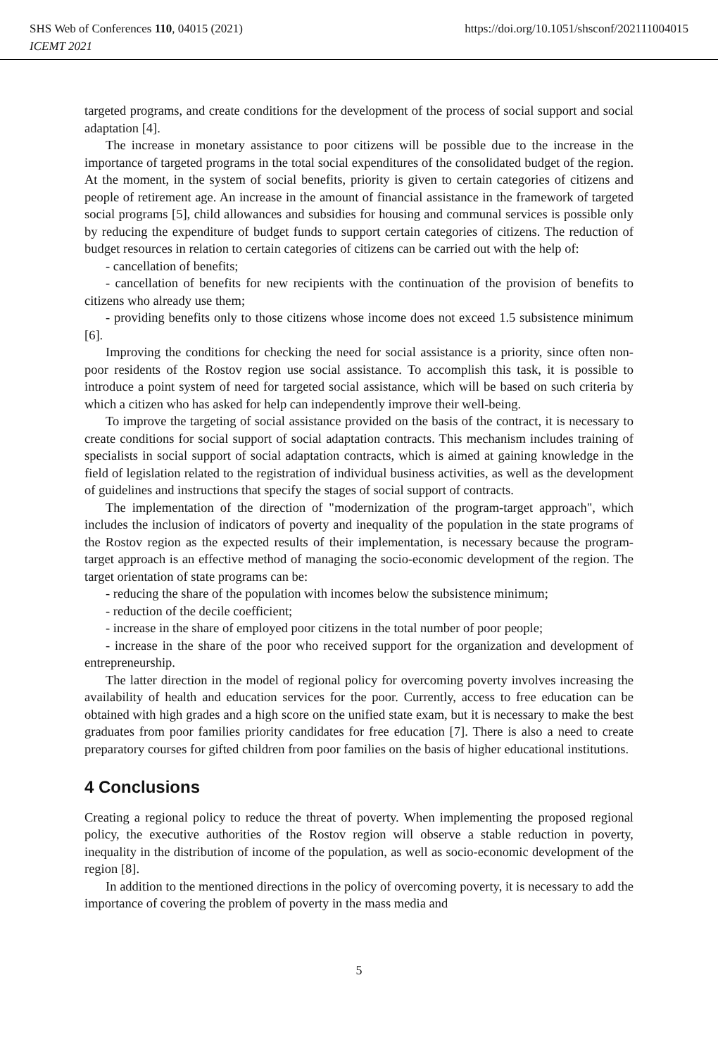https://doi.org/10.1051/shsconf/202111004015 SHS Web of Conferences 110, 04015 (2021)
ICEMT 2021
targeted programs, and create conditions for the development of the process of social support and social adaptation [4].
The increase in monetary assistance to poor citizens will be possible due to the increase in the importance of targeted programs in the total social expenditures of the consolidated budget of the region. At the moment, in the system of social benefits, priority is given to certain categories of citizens and people of retirement age. An increase in the amount of financial assistance in the framework of targeted social programs [5], child allowances and subsidies for housing and communal services is possible only by reducing the expenditure of budget funds to support certain categories of citizens. The reduction of budget resources in relation to certain categories of citizens can be carried out with the help of:
- cancellation of benefits;
- cancellation of benefits for new recipients with the continuation of the provision of benefits to citizens who already use them;
- providing benefits only to those citizens whose income does not exceed 1.5 subsistence minimum [6].
Improving the conditions for checking the need for social assistance is a priority, since often non-poor residents of the Rostov region use social assistance. To accomplish this task, it is possible to introduce a point system of need for targeted social assistance, which will be based on such criteria by which a citizen who has asked for help can independently improve their well-being.
To improve the targeting of social assistance provided on the basis of the contract, it is necessary to create conditions for social support of social adaptation contracts. This mechanism includes training of specialists in social support of social adaptation contracts, which is aimed at gaining knowledge in the field of legislation related to the registration of individual business activities, as well as the development of guidelines and instructions that specify the stages of social support of contracts.
The implementation of the direction of "modernization of the program-target approach", which includes the inclusion of indicators of poverty and inequality of the population in the state programs of the Rostov region as the expected results of their implementation, is necessary because the program-target approach is an effective method of managing the socio-economic development of the region. The target orientation of state programs can be:
- reducing the share of the population with incomes below the subsistence minimum;
- reduction of the decile coefficient;
- increase in the share of employed poor citizens in the total number of poor people;
- increase in the share of the poor who received support for the organization and development of entrepreneurship.
The latter direction in the model of regional policy for overcoming poverty involves increasing the availability of health and education services for the poor. Currently, access to free education can be obtained with high grades and a high score on the unified state exam, but it is necessary to make the best graduates from poor families priority candidates for free education [7]. There is also a need to create preparatory courses for gifted children from poor families on the basis of higher educational institutions.
4 Conclusions
Creating a regional policy to reduce the threat of poverty. When implementing the proposed regional policy, the executive authorities of the Rostov region will observe a stable reduction in poverty, inequality in the distribution of income of the population, as well as socio-economic development of the region [8].
In addition to the mentioned directions in the policy of overcoming poverty, it is necessary to add the importance of covering the problem of poverty in the mass media and
5